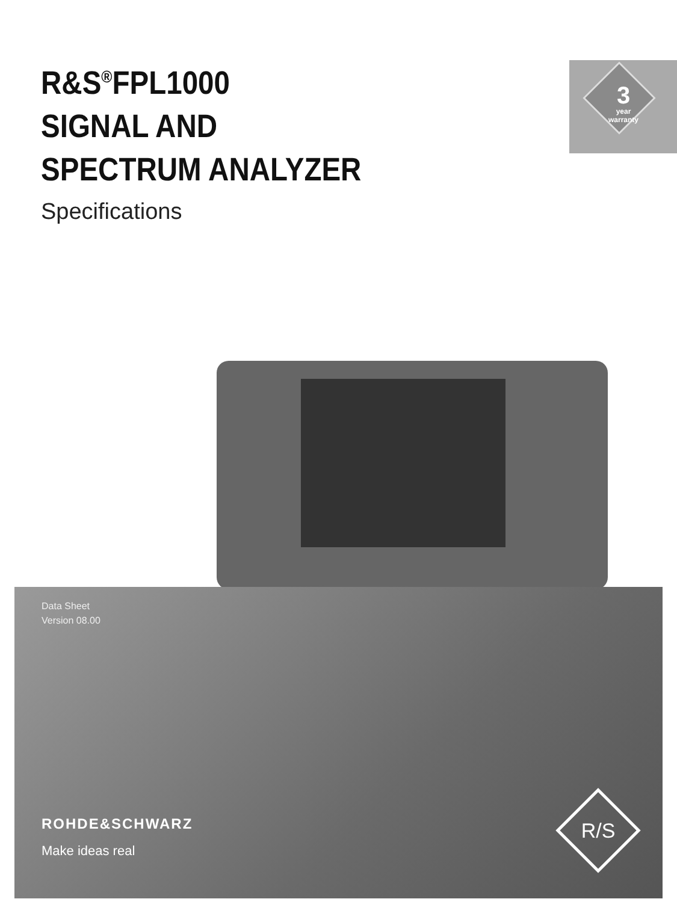R&S<sup>®</sup>FPL1000
SIGNAL AND
SPECTRUM ANALYZER
Specifications
3
year warranty
Data Sheet
Version 08.00
ROHDE&SCHWARZ
Make ideas real
R/S